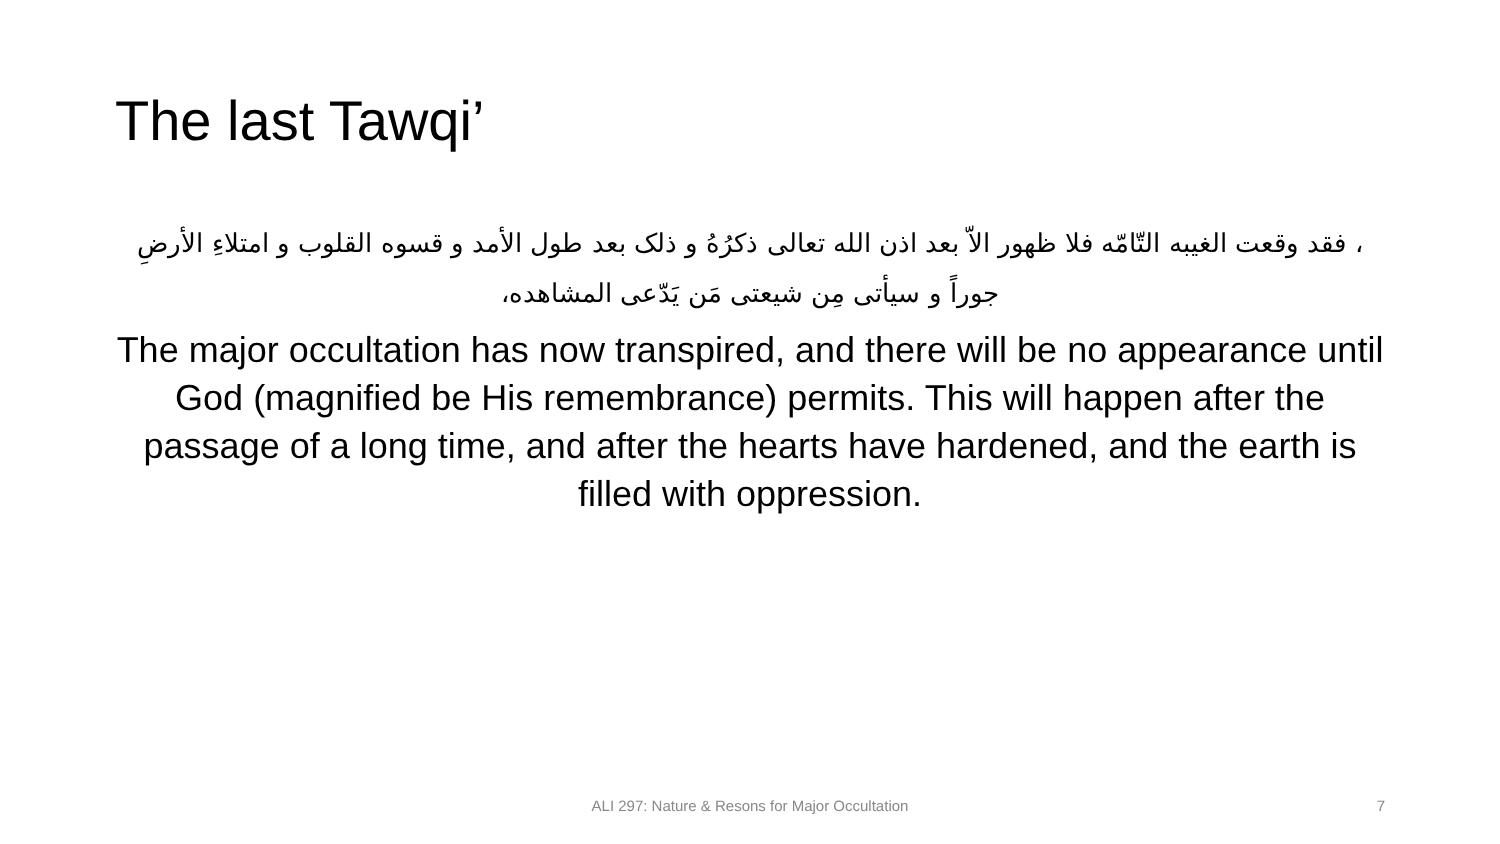The last Tawqi’
، فقد وقعت الغيبه التّامّه فلا ظهور الاّ بعد اذن الله تعالی ذکرُهُ و ذلک بعد طول الأمد و قسوه القلوب و امتلاءِ الأرضِ جوراً و سيأتی مِن شيعتی مَن يَدّعی المشاهده،
The major occultation has now transpired, and there will be no appearance until God (magnified be His remembrance) permits. This will happen after the passage of a long time, and after the hearts have hardened, and the earth is filled with oppression.
ALI 297: Nature & Resons for Major Occultation
7